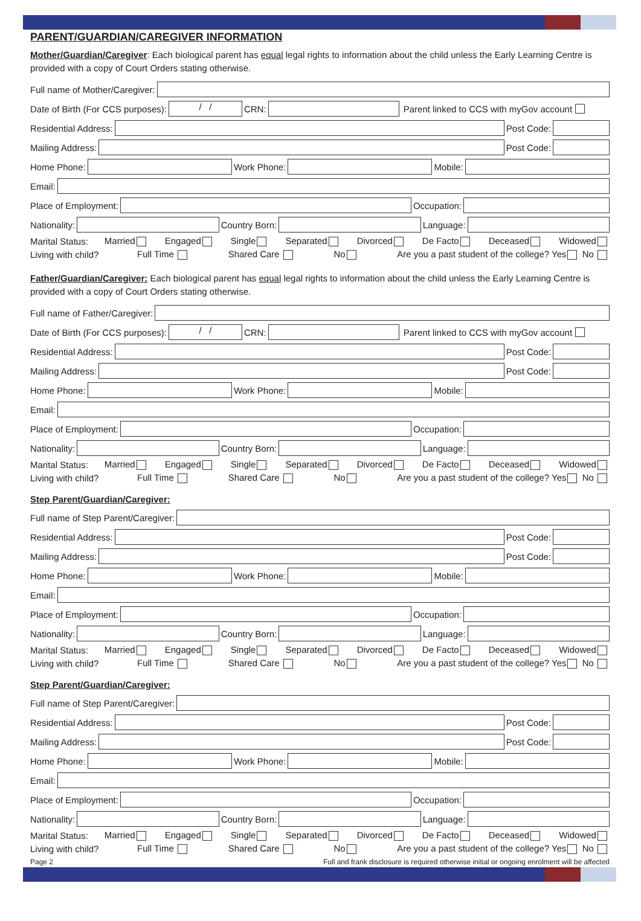PARENT/GUARDIAN/CAREGIVER INFORMATION
Mother/Guardian/Caregiver: Each biological parent has equal legal rights to information about the child unless the Early Learning Centre is provided with a copy of Court Orders stating otherwise.
Full name of Mother/Caregiver:
Date of Birth (For CCS purposes):
/ /
CRN:
Parent linked to CCS with myGov account
Residential Address:
Post Code:
Mailing Address:
Post Code:
Home Phone:
Work Phone:
Mobile:
Email:
Place of Employment:
Occupation:
Nationality:
Country Born:
Language:
Marital Status: Married Engaged Single Separated Divorced De Facto Deceased Widowed
Living with child? Full Time Shared Care No Are you a past student of the college? Yes No
Father/Guardian/Caregiver: Each biological parent has equal legal rights to information about the child unless the Early Learning Centre is provided with a copy of Court Orders stating otherwise.
Full name of Father/Caregiver:
Date of Birth (For CCS purposes):
/ /
CRN:
Parent linked to CCS with myGov account
Residential Address:
Post Code:
Mailing Address:
Post Code:
Home Phone:
Work Phone:
Mobile:
Email:
Place of Employment:
Occupation:
Nationality:
Country Born:
Language:
Marital Status: Married Engaged Single Separated Divorced De Facto Deceased Widowed
Living with child? Full Time Shared Care No Are you a past student of the college? Yes No
Step Parent/Guardian/Caregiver:
Full name of Step Parent/Caregiver:
Residential Address:
Post Code:
Mailing Address:
Post Code:
Home Phone:
Work Phone:
Mobile:
Email:
Place of Employment:
Occupation:
Nationality:
Country Born:
Language:
Marital Status: Married Engaged Single Separated Divorced De Facto Deceased Widowed
Living with child? Full Time Shared Care No Are you a past student of the college? Yes No
Step Parent/Guardian/Caregiver:
Full name of Step Parent/Caregiver:
Residential Address:
Post Code:
Mailing Address:
Post Code:
Home Phone:
Work Phone:
Mobile:
Email:
Place of Employment:
Occupation:
Nationality:
Country Born:
Language:
Marital Status: Married Engaged Single Separated Divorced De Facto Deceased Widowed
Living with child? Full Time Shared Care No Are you a past student of the college? Yes No
Page 2 Full and frank disclosure is required otherwise initial or ongoing enrolment will be affected